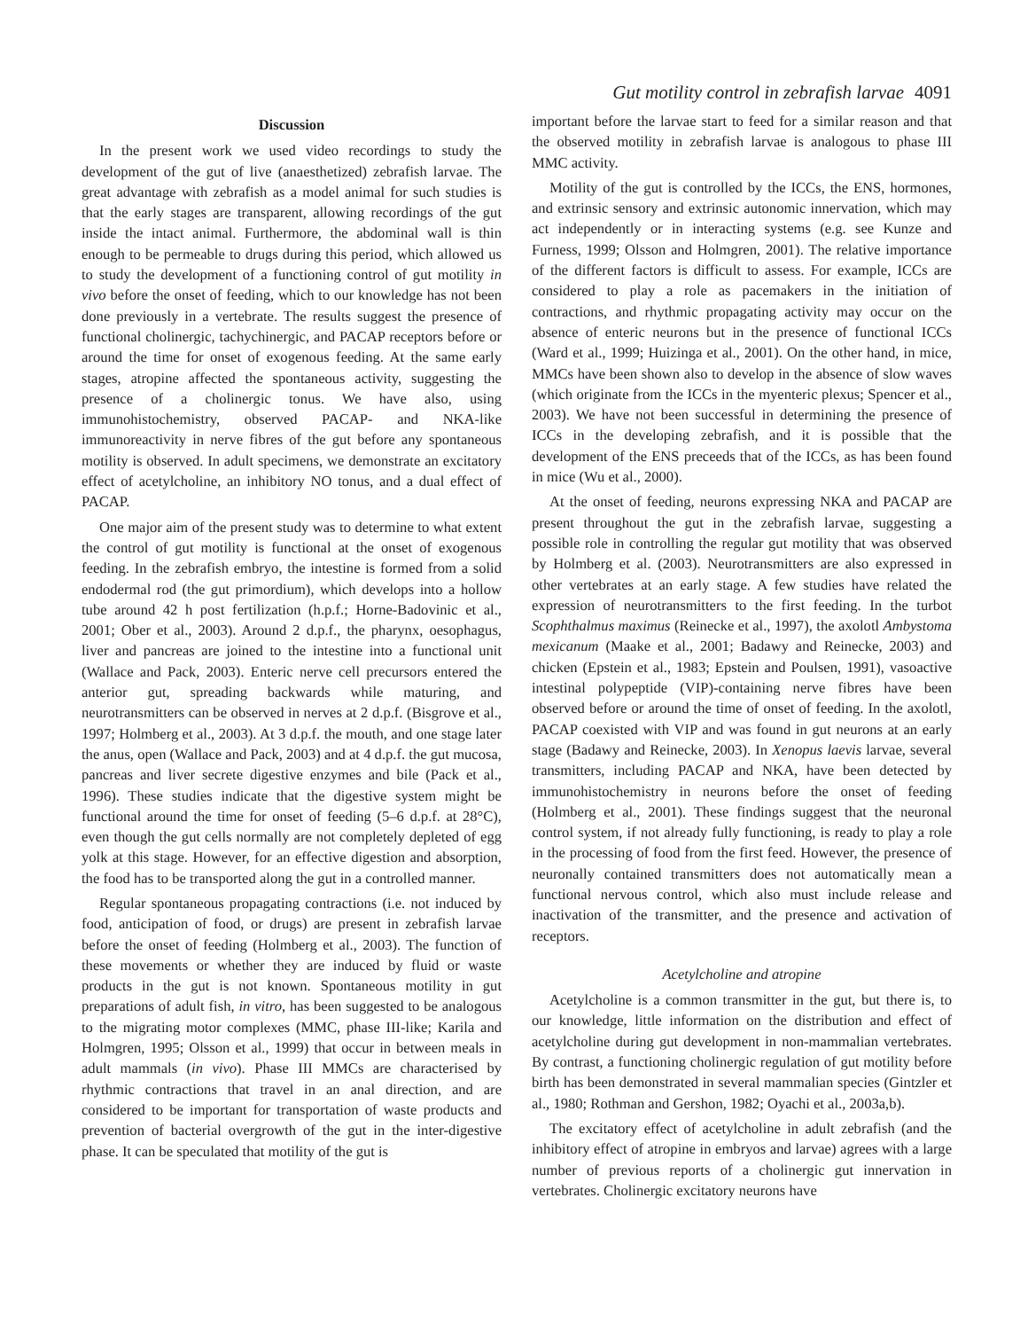Gut motility control in zebrafish larvae 4091
Discussion
In the present work we used video recordings to study the development of the gut of live (anaesthetized) zebrafish larvae. The great advantage with zebrafish as a model animal for such studies is that the early stages are transparent, allowing recordings of the gut inside the intact animal. Furthermore, the abdominal wall is thin enough to be permeable to drugs during this period, which allowed us to study the development of a functioning control of gut motility in vivo before the onset of feeding, which to our knowledge has not been done previously in a vertebrate. The results suggest the presence of functional cholinergic, tachychinergic, and PACAP receptors before or around the time for onset of exogenous feeding. At the same early stages, atropine affected the spontaneous activity, suggesting the presence of a cholinergic tonus. We have also, using immunohistochemistry, observed PACAP- and NKA-like immunoreactivity in nerve fibres of the gut before any spontaneous motility is observed. In adult specimens, we demonstrate an excitatory effect of acetylcholine, an inhibitory NO tonus, and a dual effect of PACAP.
One major aim of the present study was to determine to what extent the control of gut motility is functional at the onset of exogenous feeding. In the zebrafish embryo, the intestine is formed from a solid endodermal rod (the gut primordium), which develops into a hollow tube around 42 h post fertilization (h.p.f.; Horne-Badovinic et al., 2001; Ober et al., 2003). Around 2 d.p.f., the pharynx, oesophagus, liver and pancreas are joined to the intestine into a functional unit (Wallace and Pack, 2003). Enteric nerve cell precursors entered the anterior gut, spreading backwards while maturing, and neurotransmitters can be observed in nerves at 2 d.p.f. (Bisgrove et al., 1997; Holmberg et al., 2003). At 3 d.p.f. the mouth, and one stage later the anus, open (Wallace and Pack, 2003) and at 4 d.p.f. the gut mucosa, pancreas and liver secrete digestive enzymes and bile (Pack et al., 1996). These studies indicate that the digestive system might be functional around the time for onset of feeding (5–6 d.p.f. at 28°C), even though the gut cells normally are not completely depleted of egg yolk at this stage. However, for an effective digestion and absorption, the food has to be transported along the gut in a controlled manner.
Regular spontaneous propagating contractions (i.e. not induced by food, anticipation of food, or drugs) are present in zebrafish larvae before the onset of feeding (Holmberg et al., 2003). The function of these movements or whether they are induced by fluid or waste products in the gut is not known. Spontaneous motility in gut preparations of adult fish, in vitro, has been suggested to be analogous to the migrating motor complexes (MMC, phase III-like; Karila and Holmgren, 1995; Olsson et al., 1999) that occur in between meals in adult mammals (in vivo). Phase III MMCs are characterised by rhythmic contractions that travel in an anal direction, and are considered to be important for transportation of waste products and prevention of bacterial overgrowth of the gut in the inter-digestive phase. It can be speculated that motility of the gut is
important before the larvae start to feed for a similar reason and that the observed motility in zebrafish larvae is analogous to phase III MMC activity.
Motility of the gut is controlled by the ICCs, the ENS, hormones, and extrinsic sensory and extrinsic autonomic innervation, which may act independently or in interacting systems (e.g. see Kunze and Furness, 1999; Olsson and Holmgren, 2001). The relative importance of the different factors is difficult to assess. For example, ICCs are considered to play a role as pacemakers in the initiation of contractions, and rhythmic propagating activity may occur on the absence of enteric neurons but in the presence of functional ICCs (Ward et al., 1999; Huizinga et al., 2001). On the other hand, in mice, MMCs have been shown also to develop in the absence of slow waves (which originate from the ICCs in the myenteric plexus; Spencer et al., 2003). We have not been successful in determining the presence of ICCs in the developing zebrafish, and it is possible that the development of the ENS preceeds that of the ICCs, as has been found in mice (Wu et al., 2000).
At the onset of feeding, neurons expressing NKA and PACAP are present throughout the gut in the zebrafish larvae, suggesting a possible role in controlling the regular gut motility that was observed by Holmberg et al. (2003). Neurotransmitters are also expressed in other vertebrates at an early stage. A few studies have related the expression of neurotransmitters to the first feeding. In the turbot Scophthalmus maximus (Reinecke et al., 1997), the axolotl Ambystoma mexicanum (Maake et al., 2001; Badawy and Reinecke, 2003) and chicken (Epstein et al., 1983; Epstein and Poulsen, 1991), vasoactive intestinal polypeptide (VIP)-containing nerve fibres have been observed before or around the time of onset of feeding. In the axolotl, PACAP coexisted with VIP and was found in gut neurons at an early stage (Badawy and Reinecke, 2003). In Xenopus laevis larvae, several transmitters, including PACAP and NKA, have been detected by immunohistochemistry in neurons before the onset of feeding (Holmberg et al., 2001). These findings suggest that the neuronal control system, if not already fully functioning, is ready to play a role in the processing of food from the first feed. However, the presence of neuronally contained transmitters does not automatically mean a functional nervous control, which also must include release and inactivation of the transmitter, and the presence and activation of receptors.
Acetylcholine and atropine
Acetylcholine is a common transmitter in the gut, but there is, to our knowledge, little information on the distribution and effect of acetylcholine during gut development in non-mammalian vertebrates. By contrast, a functioning cholinergic regulation of gut motility before birth has been demonstrated in several mammalian species (Gintzler et al., 1980; Rothman and Gershon, 1982; Oyachi et al., 2003a,b).
The excitatory effect of acetylcholine in adult zebrafish (and the inhibitory effect of atropine in embryos and larvae) agrees with a large number of previous reports of a cholinergic gut innervation in vertebrates. Cholinergic excitatory neurons have